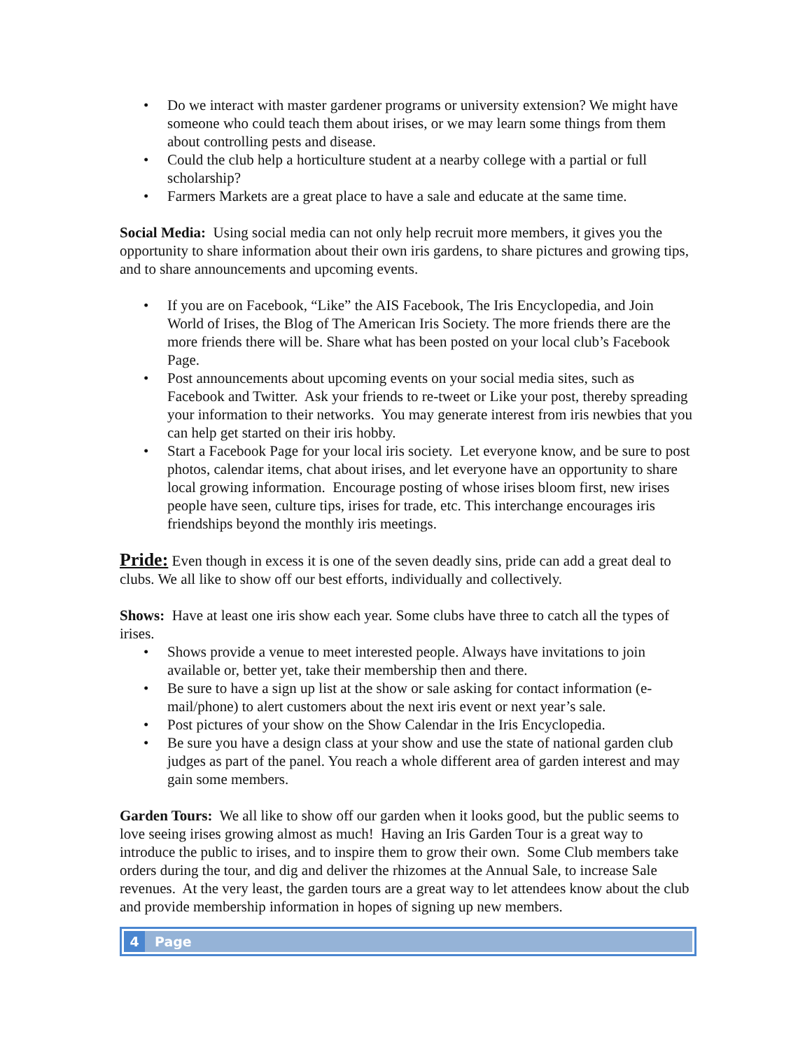• Do we interact with master gardener programs or university extension? We might have someone who could teach them about irises, or we may learn some things from them about controlling pests and disease.
• Could the club help a horticulture student at a nearby college with a partial or full scholarship?
• Farmers Markets are a great place to have a sale and educate at the same time.
Social Media: Using social media can not only help recruit more members, it gives you the opportunity to share information about their own iris gardens, to share pictures and growing tips, and to share announcements and upcoming events.
• If you are on Facebook, “Like” the AIS Facebook, The Iris Encyclopedia, and Join World of Irises, the Blog of The American Iris Society. The more friends there are the more friends there will be. Share what has been posted on your local club’s Facebook Page.
• Post announcements about upcoming events on your social media sites, such as Facebook and Twitter. Ask your friends to re-tweet or Like your post, thereby spreading your information to their networks. You may generate interest from iris newbies that you can help get started on their iris hobby.
• Start a Facebook Page for your local iris society. Let everyone know, and be sure to post photos, calendar items, chat about irises, and let everyone have an opportunity to share local growing information. Encourage posting of whose irises bloom first, new irises people have seen, culture tips, irises for trade, etc. This interchange encourages iris friendships beyond the monthly iris meetings.
Pride: Even though in excess it is one of the seven deadly sins, pride can add a great deal to clubs. We all like to show off our best efforts, individually and collectively.
Shows: Have at least one iris show each year. Some clubs have three to catch all the types of irises.
• Shows provide a venue to meet interested people. Always have invitations to join available or, better yet, take their membership then and there.
• Be sure to have a sign up list at the show or sale asking for contact information (e-mail/phone) to alert customers about the next iris event or next year’s sale.
• Post pictures of your show on the Show Calendar in the Iris Encyclopedia.
• Be sure you have a design class at your show and use the state of national garden club judges as part of the panel. You reach a whole different area of garden interest and may gain some members.
Garden Tours: We all like to show off our garden when it looks good, but the public seems to love seeing irises growing almost as much! Having an Iris Garden Tour is a great way to introduce the public to irises, and to inspire them to grow their own. Some Club members take orders during the tour, and dig and deliver the rhizomes at the Annual Sale, to increase Sale revenues. At the very least, the garden tours are a great way to let attendees know about the club and provide membership information in hopes of signing up new members.
4 Page